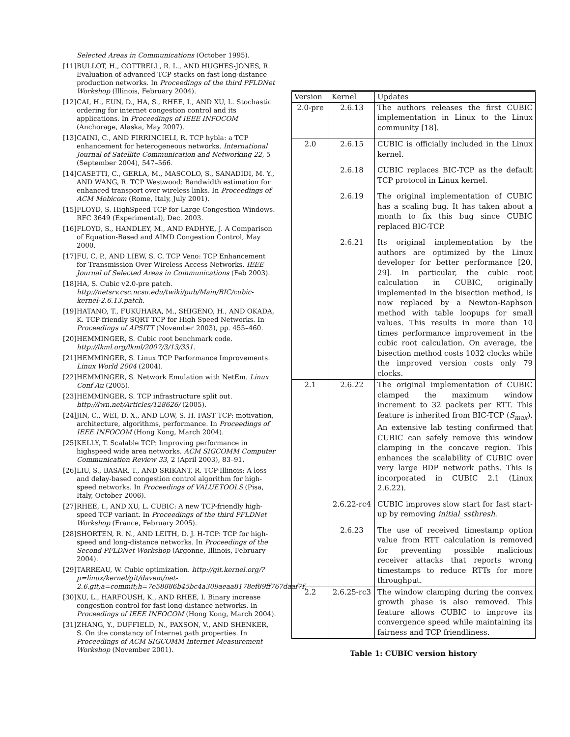Selected Areas in Communications (October 1995).
[11] BULLOT, H., COTTRELL, R. L., AND HUGHES-JONES, R. Evaluation of advanced TCP stacks on fast long-distance production networks. In Proceedings of the third PFLDNet Workshop (Illinois, February 2004).
[12] CAI, H., EUN, D., HA, S., RHEE, I., AND XU, L. Stochastic ordering for internet congestion control and its applications. In Proceedings of IEEE INFOCOM (Anchorage, Alaska, May 2007).
[13] CAINI, C., AND FIRRINCIELI, R. TCP hybla: a TCP enhancement for heterogeneous networks. International Journal of Satellite Communication and Networking 22, 5 (September 2004), 547–566.
[14] CASETTI, C., GERLA, M., MASCOLO, S., SANADIDI, M. Y., AND WANG, R. TCP Westwood: Bandwidth estimation for enhanced transport over wireless links. In Proceedings of ACM Mobicom (Rome, Italy, July 2001).
[15] FLOYD, S. HighSpeed TCP for Large Congestion Windows. RFC 3649 (Experimental), Dec. 2003.
[16] FLOYD, S., HANDLEY, M., AND PADHYE, J. A Comparison of Equation-Based and AIMD Congestion Control, May 2000.
[17] FU, C. P., AND LIEW, S. C. TCP Veno: TCP Enhancement for Transmission Over Wireless Access Networks. IEEE Journal of Selected Areas in Communications (Feb 2003).
[18] HA, S. Cubic v2.0-pre patch. http://netsrv.csc.ncsu.edu/twiki/pub/Main/BIC/cubic-kernel-2.6.13.patch.
[19] HATANO, T., FUKUHARA, M., SHIGENO, H., AND OKADA, K. TCP-friendly SQRT TCP for High Speed Networks. In Proceedings of APSITT (November 2003), pp. 455–460.
[20] HEMMINGER, S. Cubic root benchmark code. http://lkml.org/lkml/2007/3/13/331.
[21] HEMMINGER, S. Linux TCP Performance Improvements. Linux World 2004 (2004).
[22] HEMMINGER, S. Network Emulation with NetEm. Linux Conf Au (2005).
[23] HEMMINGER, S. TCP infrastructure split out. http://lwn.net/Articles/128626/ (2005).
[24] JIN, C., WEI, D. X., AND LOW, S. H. FAST TCP: motivation, architecture, algorithms, performance. In Proceedings of IEEE INFOCOM (Hong Kong, March 2004).
[25] KELLY, T. Scalable TCP: Improving performance in highspeed wide area networks. ACM SIGCOMM Computer Communication Review 33, 2 (April 2003), 83–91.
[26] LIU, S., BASAR, T., AND SRIKANT, R. TCP-Illinois: A loss and delay-based congestion control algorithm for high-speed networks. In Proceedings of VALUETOOLS (Pisa, Italy, October 2006).
[27] RHEE, I., AND XU, L. CUBIC: A new TCP-friendly high-speed TCP variant. In Proceedings of the third PFLDNet Workshop (France, February 2005).
[28] SHORTEN, R. N., AND LEITH, D. J. H-TCP: TCP for high-speed and long-distance networks. In Proceedings of the Second PFLDNet Workshop (Argonne, Illinois, February 2004).
[29] TARREAU, W. Cubic optimization. http://git.kernel.org/?p=linux/kernel/git/davem/net-2.6.git;a=commit;h=7e58886b45bc4a309aeaa8178ef89ff767daaf7f.
[30] XU, L., HARFOUSH, K., AND RHEE, I. Binary increase congestion control for fast long-distance networks. In Proceedings of IEEE INFOCOM (Hong Kong, March 2004).
[31] ZHANG, Y., DUFFIELD, N., PAXSON, V., AND SHENKER, S. On the constancy of Internet path properties. In Proceedings of ACM SIGCOMM Internet Measurement Workshop (November 2001).
| Version | Kernel | Updates |
| --- | --- | --- |
| 2.0-pre | 2.6.13 | The authors releases the first CUBIC implementation in Linux to the Linux community [18]. |
| 2.0 | 2.6.15 | CUBIC is officially included in the Linux kernel. |
| | 2.6.18 | CUBIC replaces BIC-TCP as the default TCP protocol in Linux kernel. |
| | 2.6.19 | The original implementation of CUBIC has a scaling bug. It has taken about a month to fix this bug since CUBIC replaced BIC-TCP. |
| | 2.6.21 | Its original implementation by the authors are optimized by the Linux developer for better performance [20, 29]. In particular, the cubic root calculation in CUBIC, originally implemented in the bisection method, is now replaced by a Newton-Raphson method with table loopups for small values. This results in more than 10 times performance improvement in the cubic root calculation. On average, the bisection method costs 1032 clocks while the improved version costs only 79 clocks. |
| 2.1 | 2.6.22 | The original implementation of CUBIC clamped the maximum window increment to 32 packets per RTT. This feature is inherited from BIC-TCP ( S<sub>max</sub> ). An extensive lab testing confirmed that CUBIC can safely remove this window clamping in the concave region. This enhances the scalability of CUBIC over very large BDP network paths. This is incorporated in CUBIC 2.1 (Linux 2.6.22). |
| | 2.6.22-rc4 | CUBIC improves slow start for fast start-up by removing initial_ssthresh . |
| | 2.6.23 | The use of received timestamp option value from RTT calculation is removed for preventing possible malicious receiver attacks that reports wrong timestamps to reduce RTTs for more throughput. |
| 2.2 | 2.6.25-rc3 | The window clamping during the convex growth phase is also removed. This feature allows CUBIC to improve its convergence speed while maintaining its fairness and TCP friendliness. |
Table 1: CUBIC version history